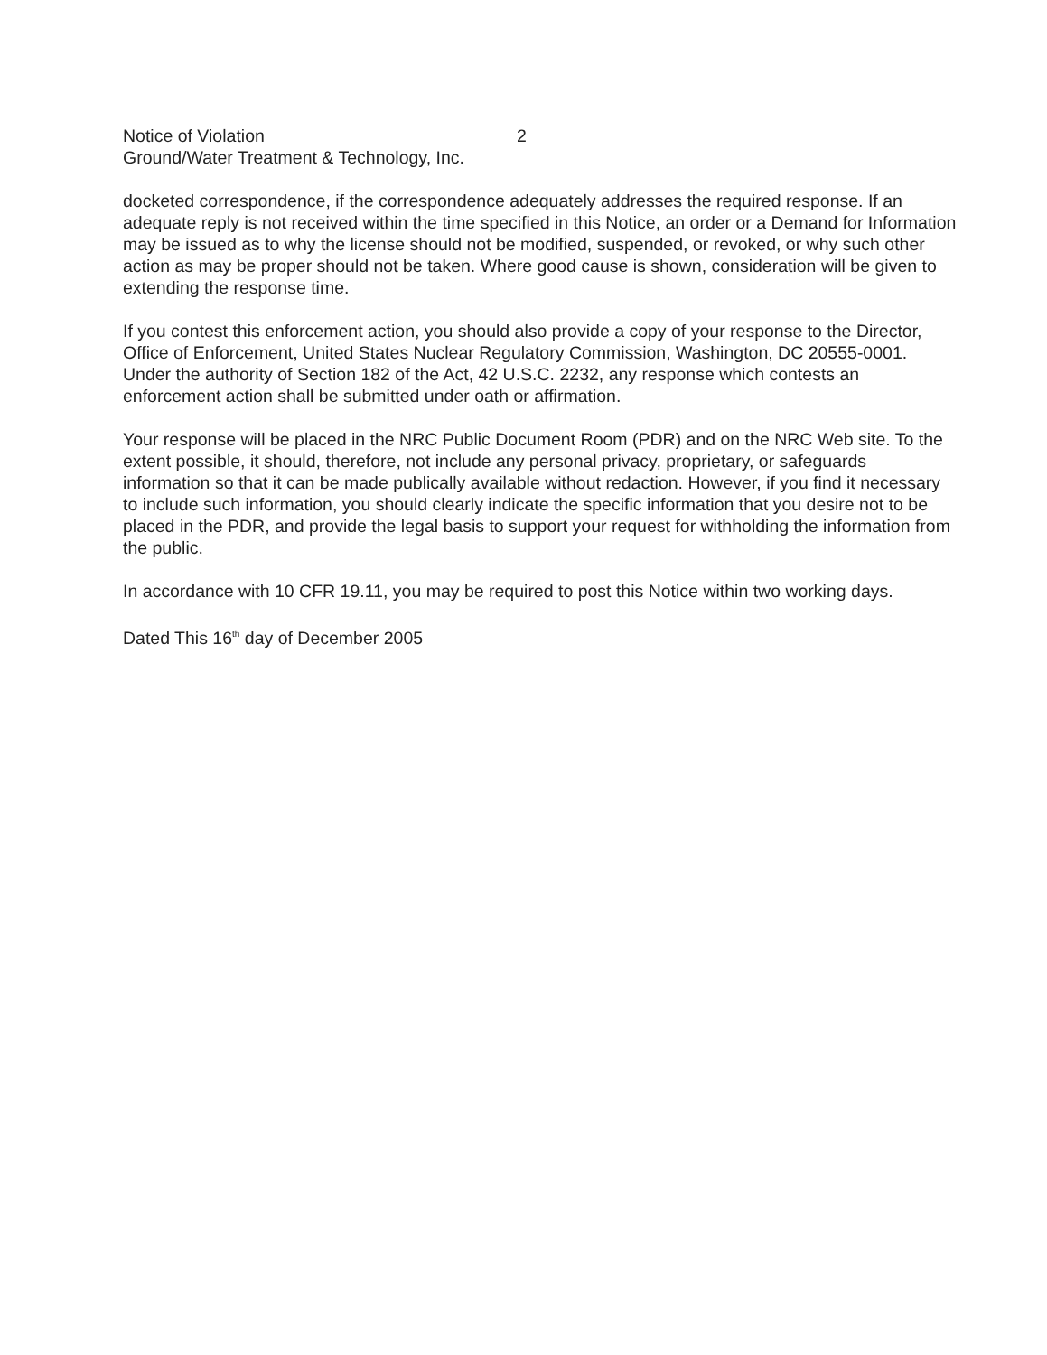Notice of Violation 2
Ground/Water Treatment & Technology, Inc.
docketed correspondence, if the correspondence adequately addresses the required response. If an adequate reply is not received within the time specified in this Notice, an order or a Demand for Information may be issued as to why the license should not be modified, suspended, or revoked, or why such other action as may be proper should not be taken. Where good cause is shown, consideration will be given to extending the response time.
If you contest this enforcement action, you should also provide a copy of your response to the Director, Office of Enforcement, United States Nuclear Regulatory Commission, Washington, DC 20555-0001. Under the authority of Section 182 of the Act, 42 U.S.C. 2232, any response which contests an enforcement action shall be submitted under oath or affirmation.
Your response will be placed in the NRC Public Document Room (PDR) and on the NRC Web site. To the extent possible, it should, therefore, not include any personal privacy, proprietary, or safeguards information so that it can be made publically available without redaction. However, if you find it necessary to include such information, you should clearly indicate the specific information that you desire not to be placed in the PDR, and provide the legal basis to support your request for withholding the information from the public.
In accordance with 10 CFR 19.11, you may be required to post this Notice within two working days.
Dated This 16<sup>th</sup> day of December 2005